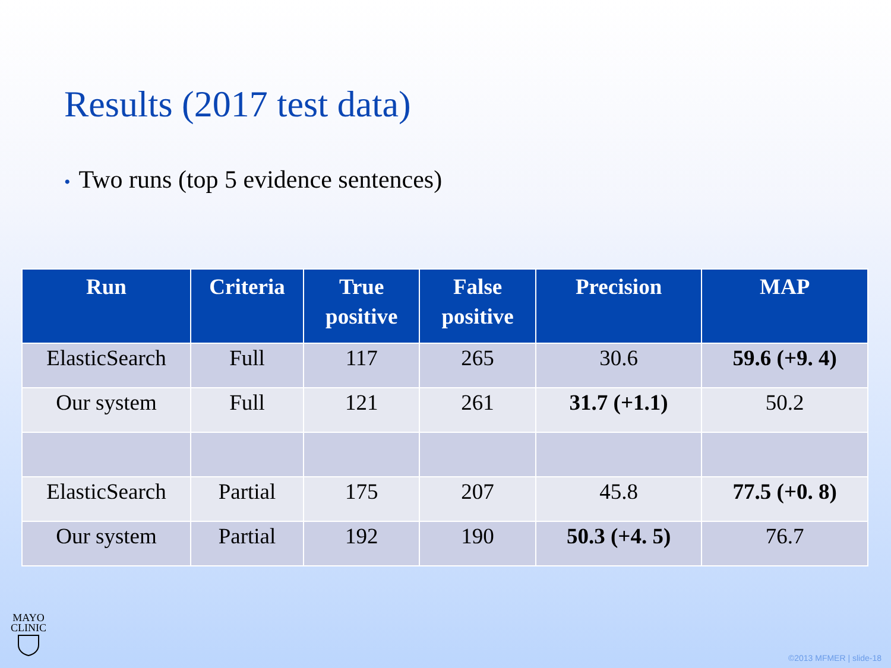Results (2017 test data)
• Two runs (top 5 evidence sentences)
| Run | Criteria | True positive | False positive | Precision | MAP |
| --- | --- | --- | --- | --- | --- |
| ElasticSearch | Full | 117 | 265 | 30.6 | 59.6 (+9. 4) |
| Our system | Full | 121 | 261 | 31.7 (+1.1) | 50.2 |
| ElasticSearch | Partial | 175 | 207 | 45.8 | 77.5 (+0. 8) |
| Our system | Partial | 192 | 190 | 50.3 (+4. 5) | 76.7 |
MAYO
CLINIC
©2013 MFMER | slide-18